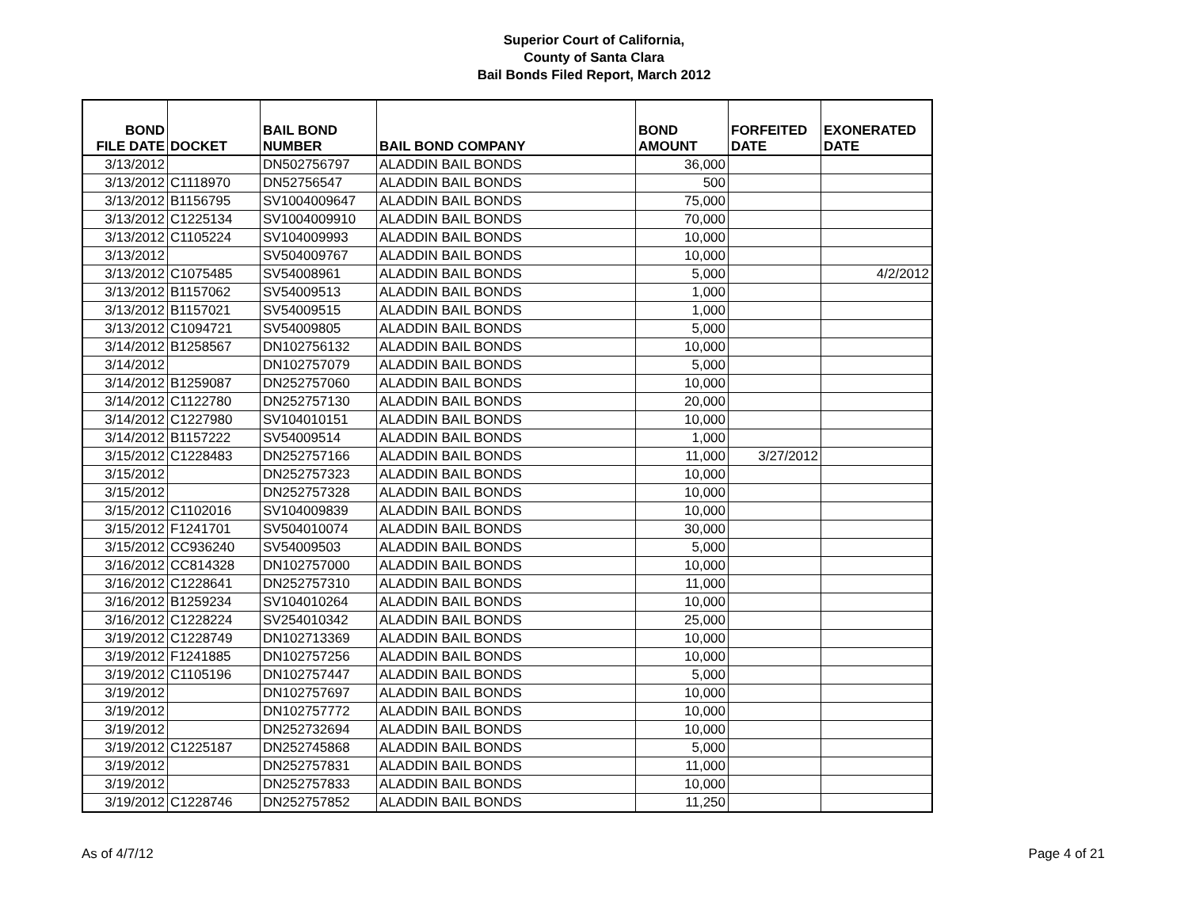Superior Court of California,
County of Santa Clara
Bail Bonds Filed Report, March 2012
| BOND FILE DATE | DOCKET | BAIL BOND NUMBER | BAIL BOND COMPANY | BOND AMOUNT | FORFEITED DATE | EXONERATED DATE |
| --- | --- | --- | --- | --- | --- | --- |
| 3/13/2012 | | DN502756797 | ALADDIN BAIL BONDS | 36,000 | | |
| 3/13/2012 | C1118970 | DN52756547 | ALADDIN BAIL BONDS | 500 | | |
| 3/13/2012 | B1156795 | SV1004009647 | ALADDIN BAIL BONDS | 75,000 | | |
| 3/13/2012 | C1225134 | SV1004009910 | ALADDIN BAIL BONDS | 70,000 | | |
| 3/13/2012 | C1105224 | SV104009993 | ALADDIN BAIL BONDS | 10,000 | | |
| 3/13/2012 | | SV504009767 | ALADDIN BAIL BONDS | 10,000 | | |
| 3/13/2012 | C1075485 | SV54008961 | ALADDIN BAIL BONDS | 5,000 | | 4/2/2012 |
| 3/13/2012 | B1157062 | SV54009513 | ALADDIN BAIL BONDS | 1,000 | | |
| 3/13/2012 | B1157021 | SV54009515 | ALADDIN BAIL BONDS | 1,000 | | |
| 3/13/2012 | C1094721 | SV54009805 | ALADDIN BAIL BONDS | 5,000 | | |
| 3/14/2012 | B1258567 | DN102756132 | ALADDIN BAIL BONDS | 10,000 | | |
| 3/14/2012 | | DN102757079 | ALADDIN BAIL BONDS | 5,000 | | |
| 3/14/2012 | B1259087 | DN252757060 | ALADDIN BAIL BONDS | 10,000 | | |
| 3/14/2012 | C1122780 | DN252757130 | ALADDIN BAIL BONDS | 20,000 | | |
| 3/14/2012 | C1227980 | SV104010151 | ALADDIN BAIL BONDS | 10,000 | | |
| 3/14/2012 | B1157222 | SV54009514 | ALADDIN BAIL BONDS | 1,000 | | |
| 3/15/2012 | C1228483 | DN252757166 | ALADDIN BAIL BONDS | 11,000 | 3/27/2012 | |
| 3/15/2012 | | DN252757323 | ALADDIN BAIL BONDS | 10,000 | | |
| 3/15/2012 | | DN252757328 | ALADDIN BAIL BONDS | 10,000 | | |
| 3/15/2012 | C1102016 | SV104009839 | ALADDIN BAIL BONDS | 10,000 | | |
| 3/15/2012 | F1241701 | SV504010074 | ALADDIN BAIL BONDS | 30,000 | | |
| 3/15/2012 | CC936240 | SV54009503 | ALADDIN BAIL BONDS | 5,000 | | |
| 3/16/2012 | CC814328 | DN102757000 | ALADDIN BAIL BONDS | 10,000 | | |
| 3/16/2012 | C1228641 | DN252757310 | ALADDIN BAIL BONDS | 11,000 | | |
| 3/16/2012 | B1259234 | SV104010264 | ALADDIN BAIL BONDS | 10,000 | | |
| 3/16/2012 | C1228224 | SV254010342 | ALADDIN BAIL BONDS | 25,000 | | |
| 3/19/2012 | C1228749 | DN102713369 | ALADDIN BAIL BONDS | 10,000 | | |
| 3/19/2012 | F1241885 | DN102757256 | ALADDIN BAIL BONDS | 10,000 | | |
| 3/19/2012 | C1105196 | DN102757447 | ALADDIN BAIL BONDS | 5,000 | | |
| 3/19/2012 | | DN102757697 | ALADDIN BAIL BONDS | 10,000 | | |
| 3/19/2012 | | DN102757772 | ALADDIN BAIL BONDS | 10,000 | | |
| 3/19/2012 | | DN252732694 | ALADDIN BAIL BONDS | 10,000 | | |
| 3/19/2012 | C1225187 | DN252745868 | ALADDIN BAIL BONDS | 5,000 | | |
| 3/19/2012 | | DN252757831 | ALADDIN BAIL BONDS | 11,000 | | |
| 3/19/2012 | | DN252757833 | ALADDIN BAIL BONDS | 10,000 | | |
| 3/19/2012 | C1228746 | DN252757852 | ALADDIN BAIL BONDS | 11,250 | | |
As of 4/7/12 Page 4 of 21